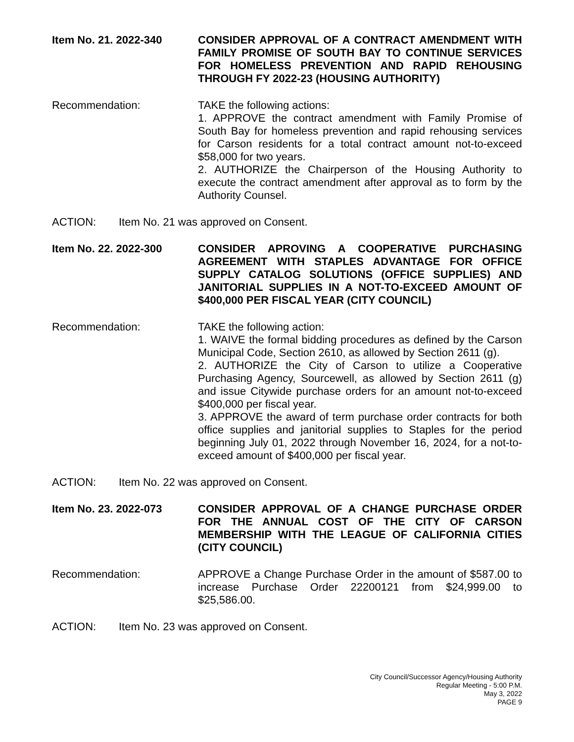Item No. 21. 2022-340 CONSIDER APPROVAL OF A CONTRACT AMENDMENT WITH FAMILY PROMISE OF SOUTH BAY TO CONTINUE SERVICES FOR HOMELESS PREVENTION AND RAPID REHOUSING THROUGH FY 2022-23 (HOUSING AUTHORITY)
Recommendation: TAKE the following actions:
1. APPROVE the contract amendment with Family Promise of South Bay for homeless prevention and rapid rehousing services for Carson residents for a total contract amount not-to-exceed $58,000 for two years.
2. AUTHORIZE the Chairperson of the Housing Authority to execute the contract amendment after approval as to form by the Authority Counsel.
ACTION: Item No. 21 was approved on Consent.
Item No. 22. 2022-300 CONSIDER APROVING A COOPERATIVE PURCHASING AGREEMENT WITH STAPLES ADVANTAGE FOR OFFICE SUPPLY CATALOG SOLUTIONS (OFFICE SUPPLIES) AND JANITORIAL SUPPLIES IN A NOT-TO-EXCEED AMOUNT OF $400,000 PER FISCAL YEAR (CITY COUNCIL)
Recommendation: TAKE the following action:
1. WAIVE the formal bidding procedures as defined by the Carson Municipal Code, Section 2610, as allowed by Section 2611 (g).
2. AUTHORIZE the City of Carson to utilize a Cooperative Purchasing Agency, Sourcewell, as allowed by Section 2611 (g) and issue Citywide purchase orders for an amount not-to-exceed $400,000 per fiscal year.
3. APPROVE the award of term purchase order contracts for both office supplies and janitorial supplies to Staples for the period beginning July 01, 2022 through November 16, 2024, for a not-to-exceed amount of $400,000 per fiscal year.
ACTION: Item No. 22 was approved on Consent.
Item No. 23. 2022-073 CONSIDER APPROVAL OF A CHANGE PURCHASE ORDER FOR THE ANNUAL COST OF THE CITY OF CARSON MEMBERSHIP WITH THE LEAGUE OF CALIFORNIA CITIES (CITY COUNCIL)
Recommendation: APPROVE a Change Purchase Order in the amount of $587.00 to increase Purchase Order 22200121 from $24,999.00 to $25,586.00.
ACTION: Item No. 23 was approved on Consent.
City Council/Successor Agency/Housing Authority
Regular Meeting - 5:00 P.M.
May 3, 2022
PAGE 9